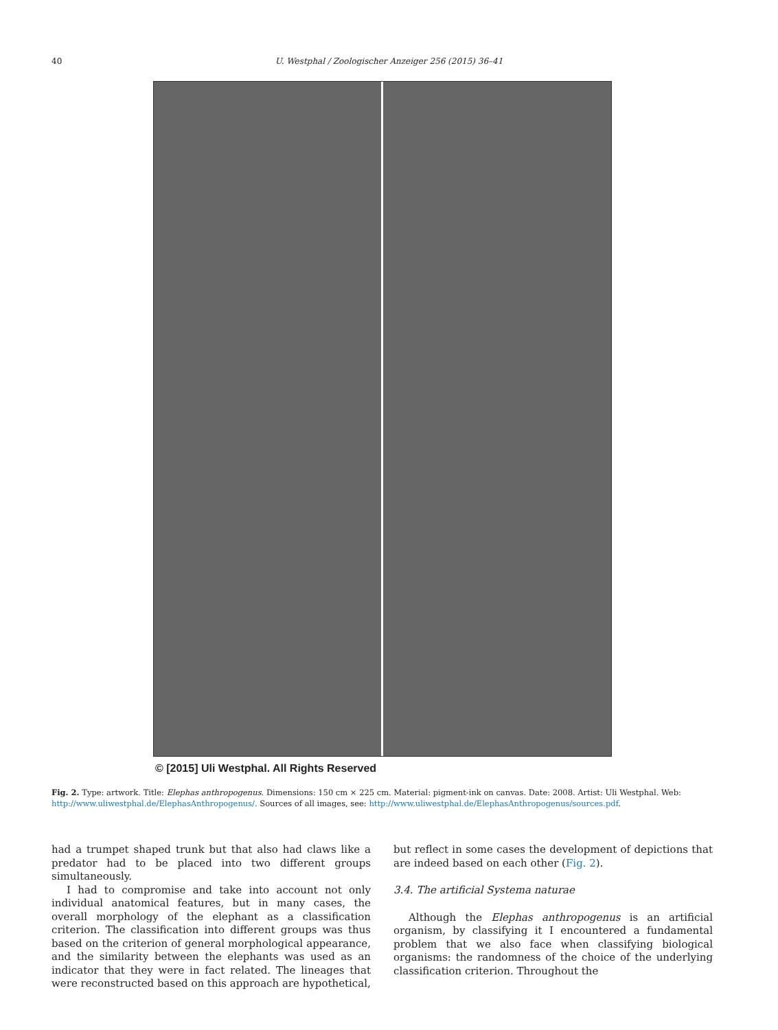40
U. Westphal / Zoologischer Anzeiger 256 (2015) 36–41
© [2015] Uli Westphal. All Rights Reserved
Fig. 2. Type: artwork. Title: Elephas anthropogenus. Dimensions: 150 cm × 225 cm. Material: pigment-ink on canvas. Date: 2008. Artist: Uli Westphal. Web: http://www.uliwestphal.de/ElephasAnthropogenus/. Sources of all images, see: http://www.uliwestphal.de/ElephasAnthropogenus/sources.pdf.
had a trumpet shaped trunk but that also had claws like a predator had to be placed into two different groups simultaneously.
I had to compromise and take into account not only individual anatomical features, but in many cases, the overall morphology of the elephant as a classification criterion. The classification into different groups was thus based on the criterion of general morphological appearance, and the similarity between the elephants was used as an indicator that they were in fact related. The lineages that were reconstructed based on this approach are hypothetical,
but reflect in some cases the development of depictions that are indeed based on each other (Fig. 2).
3.4. The artificial Systema naturae
Although the Elephas anthropogenus is an artificial organism, by classifying it I encountered a fundamental problem that we also face when classifying biological organisms: the randomness of the choice of the underlying classification criterion. Throughout the